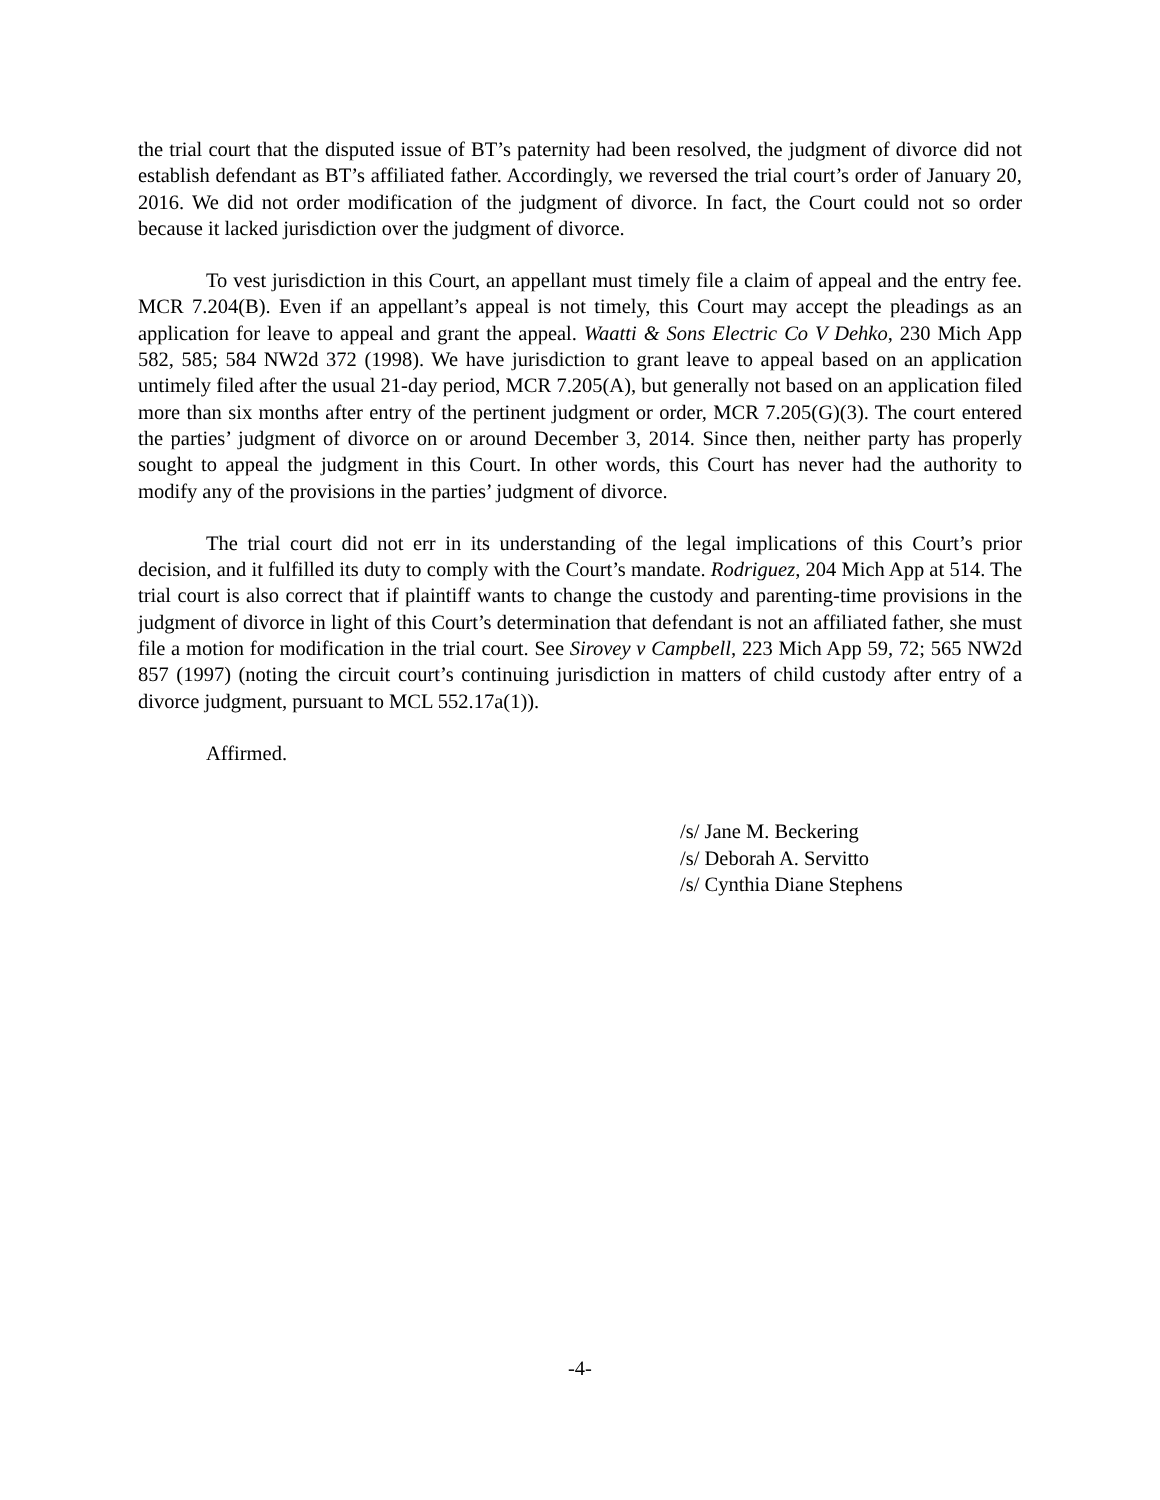the trial court that the disputed issue of BT’s paternity had been resolved, the judgment of divorce did not establish defendant as BT’s affiliated father. Accordingly, we reversed the trial court’s order of January 20, 2016. We did not order modification of the judgment of divorce. In fact, the Court could not so order because it lacked jurisdiction over the judgment of divorce.
To vest jurisdiction in this Court, an appellant must timely file a claim of appeal and the entry fee. MCR 7.204(B). Even if an appellant’s appeal is not timely, this Court may accept the pleadings as an application for leave to appeal and grant the appeal. Waatti & Sons Electric Co V Dehko, 230 Mich App 582, 585; 584 NW2d 372 (1998). We have jurisdiction to grant leave to appeal based on an application untimely filed after the usual 21-day period, MCR 7.205(A), but generally not based on an application filed more than six months after entry of the pertinent judgment or order, MCR 7.205(G)(3). The court entered the parties’ judgment of divorce on or around December 3, 2014. Since then, neither party has properly sought to appeal the judgment in this Court. In other words, this Court has never had the authority to modify any of the provisions in the parties’ judgment of divorce.
The trial court did not err in its understanding of the legal implications of this Court’s prior decision, and it fulfilled its duty to comply with the Court’s mandate. Rodriguez, 204 Mich App at 514. The trial court is also correct that if plaintiff wants to change the custody and parenting-time provisions in the judgment of divorce in light of this Court’s determination that defendant is not an affiliated father, she must file a motion for modification in the trial court. See Sirovey v Campbell, 223 Mich App 59, 72; 565 NW2d 857 (1997) (noting the circuit court’s continuing jurisdiction in matters of child custody after entry of a divorce judgment, pursuant to MCL 552.17a(1)).
Affirmed.
/s/ Jane M. Beckering
/s/ Deborah A. Servitto
/s/ Cynthia Diane Stephens
-4-